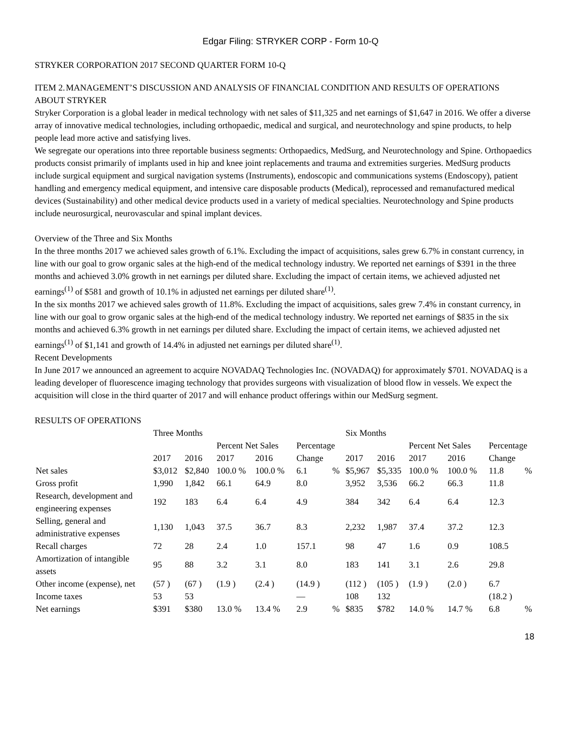Edgar Filing: STRYKER CORP - Form 10-Q
STRYKER CORPORATION 2017 SECOND QUARTER FORM 10-Q
| ITEM 2. | MANAGEMENT’S DISCUSSION AND ANALYSIS OF FINANCIAL CONDITION AND RESULTS OF OPERATIONS |
ABOUT STRYKER
Stryker Corporation is a global leader in medical technology with net sales of $11,325 and net earnings of $1,647 in 2016. We offer a diverse array of innovative medical technologies, including orthopaedic, medical and surgical, and neurotechnology and spine products, to help people lead more active and satisfying lives.
We segregate our operations into three reportable business segments: Orthopaedics, MedSurg, and Neurotechnology and Spine. Orthopaedics products consist primarily of implants used in hip and knee joint replacements and trauma and extremities surgeries. MedSurg products include surgical equipment and surgical navigation systems (Instruments), endoscopic and communications systems (Endoscopy), patient handling and emergency medical equipment, and intensive care disposable products (Medical), reprocessed and remanufactured medical devices (Sustainability) and other medical device products used in a variety of medical specialties. Neurotechnology and Spine products include neurosurgical, neurovascular and spinal implant devices.
Overview of the Three and Six Months
In the three months 2017 we achieved sales growth of 6.1%. Excluding the impact of acquisitions, sales grew 6.7% in constant currency, in line with our goal to grow organic sales at the high-end of the medical technology industry. We reported net earnings of $391 in the three months and achieved 3.0% growth in net earnings per diluted share. Excluding the impact of certain items, we achieved adjusted net earnings<sup>(1)</sup> of $581 and growth of 10.1% in adjusted net earnings per diluted share<sup>(1)</sup>.
In the six months 2017 we achieved sales growth of 11.8%. Excluding the impact of acquisitions, sales grew 7.4% in constant currency, in line with our goal to grow organic sales at the high-end of the medical technology industry. We reported net earnings of $835 in the six months and achieved 6.3% growth in net earnings per diluted share. Excluding the impact of certain items, we achieved adjusted net earnings<sup>(1)</sup> of $1,141 and growth of 14.4% in adjusted net earnings per diluted share<sup>(1)</sup>.
Recent Developments
In June 2017 we announced an agreement to acquire NOVADAQ Technologies Inc. (NOVADAQ) for approximately $701. NOVADAQ is a leading developer of fluorescence imaging technology that provides surgeons with visualization of blood flow in vessels. We expect the acquisition will close in the third quarter of 2017 and will enhance product offerings within our MedSurg segment.
RESULTS OF OPERATIONS
| | Three Months | | | | | | | Six Months | | | | | | |
| | | | Percent Net Sales | | | Percentage | | | | Percent Net Sales | | | Percentage | |
| | 2017 | 2016 | 2017 | 2016 | | Change | | 2017 | 2016 | 2017 | 2016 | | Change | |
| Net sales | $3,012 | $2,840 | 100.0 % | 100.0 % | | 6.1 | % | $5,967 | $5,335 | 100.0 % | 100.0 % | | 11.8 | % |
| Gross profit | 1,990 | 1,842 | 66.1 | 64.9 | | 8.0 | | 3,952 | 3,536 | 66.2 | 66.3 | | 11.8 | |
| Research, development and engineering expenses | 192 | 183 | 6.4 | 6.4 | | 4.9 | | 384 | 342 | 6.4 | 6.4 | | 12.3 | |
| Selling, general and administrative expenses | 1,130 | 1,043 | 37.5 | 36.7 | | 8.3 | | 2,232 | 1,987 | 37.4 | 37.2 | | 12.3 | |
| Recall charges | 72 | 28 | 2.4 | 1.0 | | 157.1 | | 98 | 47 | 1.6 | 0.9 | | 108.5 | |
| Amortization of intangible assets | 95 | 88 | 3.2 | 3.1 | | 8.0 | | 183 | 141 | 3.1 | 2.6 | | 29.8 | |
| Other income (expense), net | (57 ) | (67 ) | (1.9 ) | (2.4 ) | | (14.9 ) | | (112 ) | (105 ) | (1.9 ) | (2.0 ) | | 6.7 | |
| Income taxes | 53 | 53 | | | | — | | 108 | 132 | | | | (18.2 ) | |
| Net earnings | $391 | $380 | 13.0 % | 13.4 % | | 2.9 | % | $835 | $782 | 14.0 % | 14.7 % | | 6.8 | % |
18